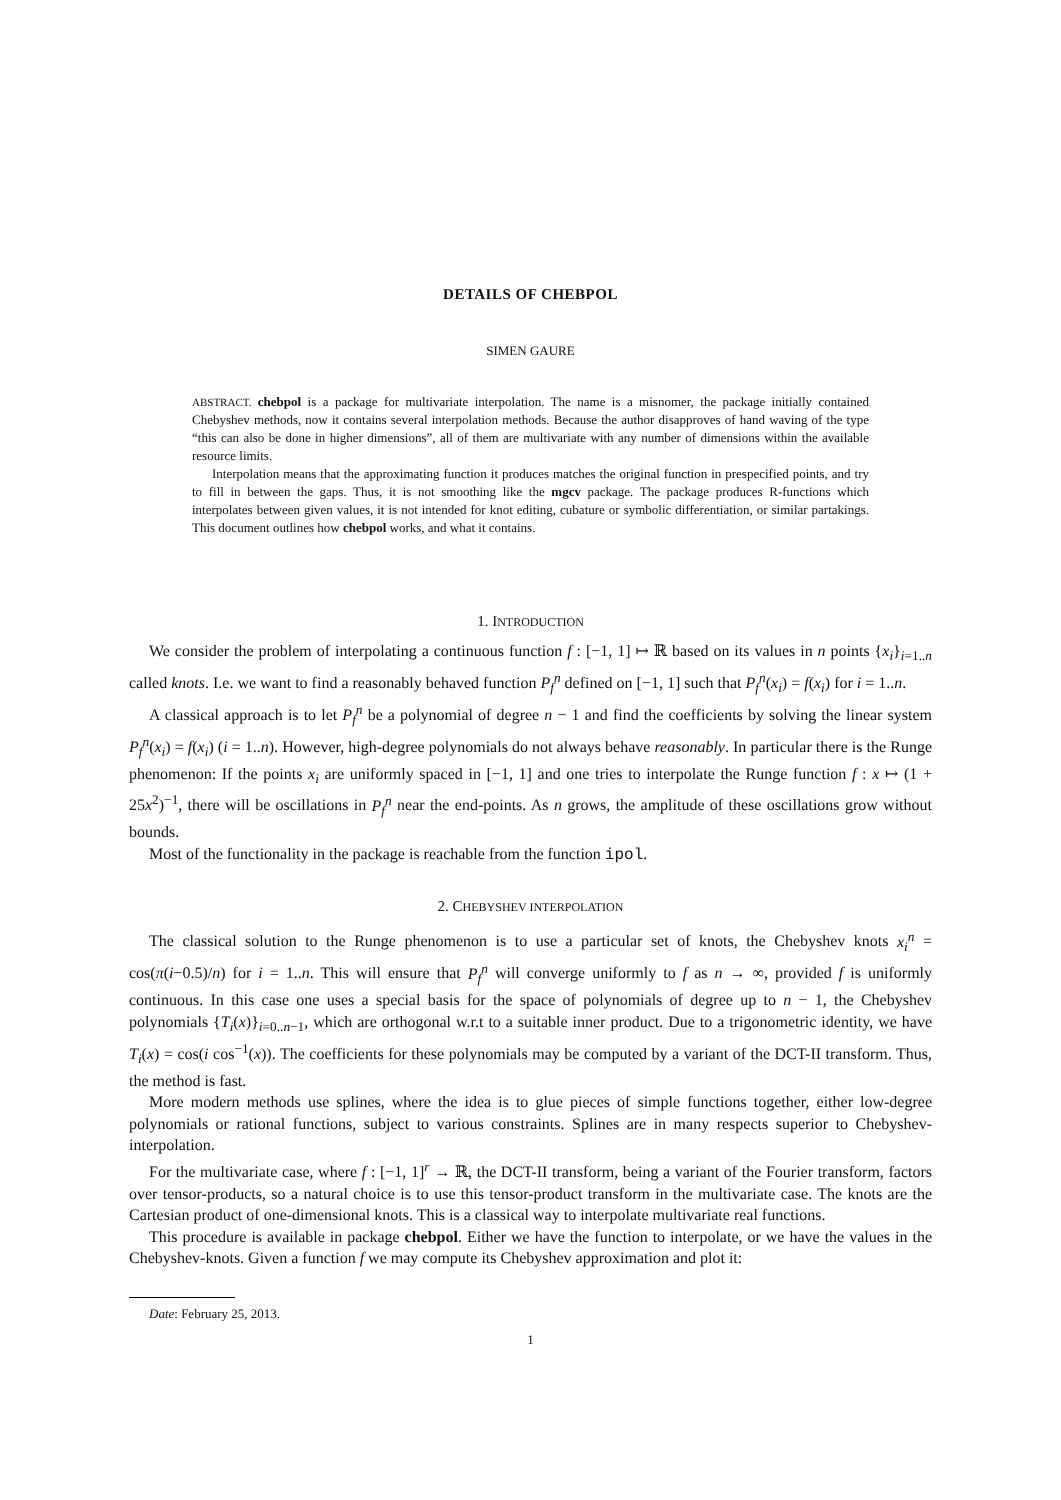DETAILS OF CHEBPOL
SIMEN GAURE
ABSTRACT. chebpol is a package for multivariate interpolation. The name is a misnomer, the package initially contained Chebyshev methods, now it contains several interpolation methods. Because the author disapproves of hand waving of the type “this can also be done in higher dimensions”, all of them are multivariate with any number of dimensions within the available resource limits.
Interpolation means that the approximating function it produces matches the original function in prespecified points, and try to fill in between the gaps. Thus, it is not smoothing like the mgcv package. The package produces R-functions which interpolates between given values, it is not intended for knot editing, cubature or symbolic differentiation, or similar partakings. This document outlines how chebpol works, and what it contains.
1. INTRODUCTION
We consider the problem of interpolating a continuous function f : [−1, 1] ↦ ℝ based on its values in n points {x<sub>i</sub>}<sub>i=1..n</sub> called knots. I.e. we want to find a reasonably behaved function P<sub>f</sub><sup>n</sup> defined on [−1, 1] such that P<sub>f</sub><sup>n</sup>(x<sub>i</sub>) = f(x<sub>i</sub>) for i = 1..n.
A classical approach is to let P<sub>f</sub><sup>n</sup> be a polynomial of degree n − 1 and find the coefficients by solving the linear system P<sub>f</sub><sup>n</sup>(x<sub>i</sub>) = f(x<sub>i</sub>) (i = 1..n). However, high-degree polynomials do not always behave reasonably. In particular there is the Runge phenomenon: If the points x<sub>i</sub> are uniformly spaced in [−1, 1] and one tries to interpolate the Runge function f : x ↦ (1 + 25x<sup>2</sup>)<sup>−1</sup>, there will be oscillations in P<sub>f</sub><sup>n</sup> near the end-points. As n grows, the amplitude of these oscillations grow without bounds.
Most of the functionality in the package is reachable from the function ipol.
2. CHEBYSHEV INTERPOLATION
The classical solution to the Runge phenomenon is to use a particular set of knots, the Chebyshev knots x<sub>i</sub><sup>n</sup> = cos(π(i−0.5)/n) for i = 1..n. This will ensure that P<sub>f</sub><sup>n</sup> will converge uniformly to f as n → ∞, provided f is uniformly continuous. In this case one uses a special basis for the space of polynomials of degree up to n − 1, the Chebyshev polynomials {T<sub>i</sub>(x)}<sub>i=0..n−1</sub>, which are orthogonal w.r.t to a suitable inner product. Due to a trigonometric identity, we have T<sub>i</sub>(x) = cos(i cos<sup>−1</sup>(x)). The coefficients for these polynomials may be computed by a variant of the DCT-II transform. Thus, the method is fast.
More modern methods use splines, where the idea is to glue pieces of simple functions together, either low-degree polynomials or rational functions, subject to various constraints. Splines are in many respects superior to Chebyshev-interpolation.
For the multivariate case, where f : [−1, 1]<sup>r</sup> → ℝ, the DCT-II transform, being a variant of the Fourier transform, factors over tensor-products, so a natural choice is to use this tensor-product transform in the multivariate case. The knots are the Cartesian product of one-dimensional knots. This is a classical way to interpolate multivariate real functions.
This procedure is available in package chebpol. Either we have the function to interpolate, or we have the values in the Chebyshev-knots. Given a function f we may compute its Chebyshev approximation and plot it:
Date: February 25, 2013.
1